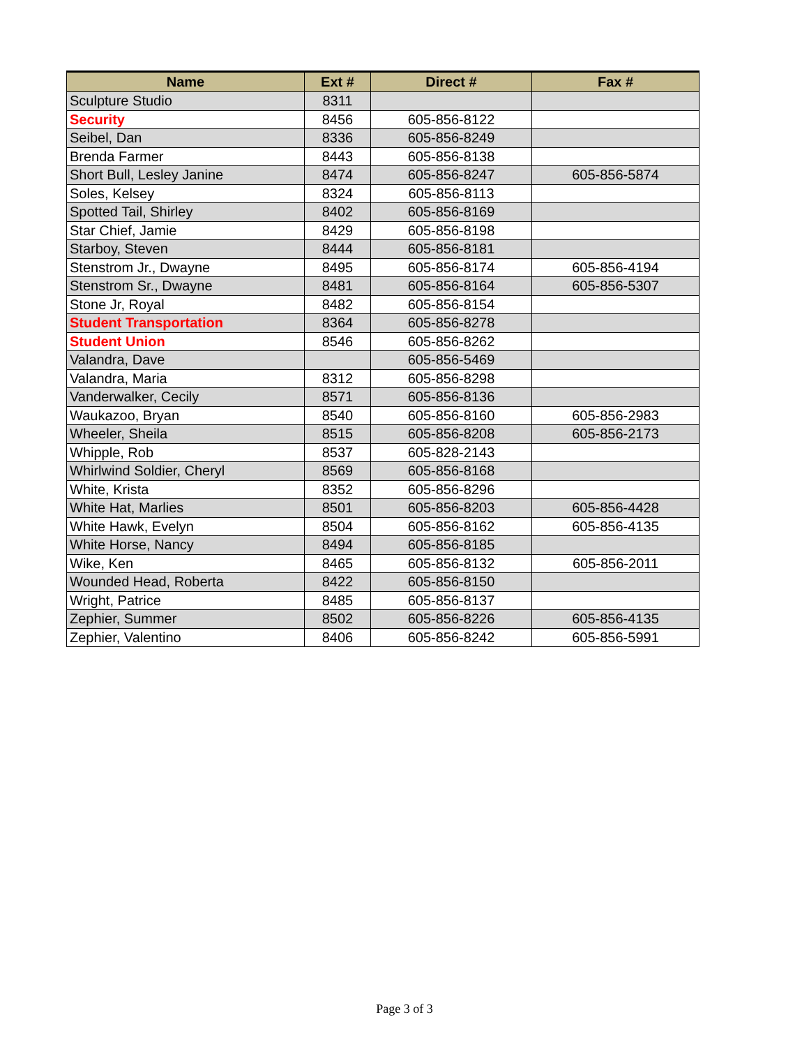| Name | Ext # | Direct # | Fax # |
| --- | --- | --- | --- |
| Sculpture Studio | 8311 | | |
| Security | 8456 | 605-856-8122 | |
| Seibel, Dan | 8336 | 605-856-8249 | |
| Brenda Farmer | 8443 | 605-856-8138 | |
| Short Bull, Lesley Janine | 8474 | 605-856-8247 | 605-856-5874 |
| Soles, Kelsey | 8324 | 605-856-8113 | |
| Spotted Tail, Shirley | 8402 | 605-856-8169 | |
| Star Chief, Jamie | 8429 | 605-856-8198 | |
| Starboy, Steven | 8444 | 605-856-8181 | |
| Stenstrom Jr., Dwayne | 8495 | 605-856-8174 | 605-856-4194 |
| Stenstrom Sr., Dwayne | 8481 | 605-856-8164 | 605-856-5307 |
| Stone Jr, Royal | 8482 | 605-856-8154 | |
| Student Transportation | 8364 | 605-856-8278 | |
| Student Union | 8546 | 605-856-8262 | |
| Valandra, Dave | | 605-856-5469 | |
| Valandra, Maria | 8312 | 605-856-8298 | |
| Vanderwalker, Cecily | 8571 | 605-856-8136 | |
| Waukazoo, Bryan | 8540 | 605-856-8160 | 605-856-2983 |
| Wheeler, Sheila | 8515 | 605-856-8208 | 605-856-2173 |
| Whipple, Rob | 8537 | 605-828-2143 | |
| Whirlwind Soldier, Cheryl | 8569 | 605-856-8168 | |
| White, Krista | 8352 | 605-856-8296 | |
| White Hat, Marlies | 8501 | 605-856-8203 | 605-856-4428 |
| White Hawk, Evelyn | 8504 | 605-856-8162 | 605-856-4135 |
| White Horse, Nancy | 8494 | 605-856-8185 | |
| Wike, Ken | 8465 | 605-856-8132 | 605-856-2011 |
| Wounded Head, Roberta | 8422 | 605-856-8150 | |
| Wright, Patrice | 8485 | 605-856-8137 | |
| Zephier, Summer | 8502 | 605-856-8226 | 605-856-4135 |
| Zephier, Valentino | 8406 | 605-856-8242 | 605-856-5991 |
Page 3 of 3